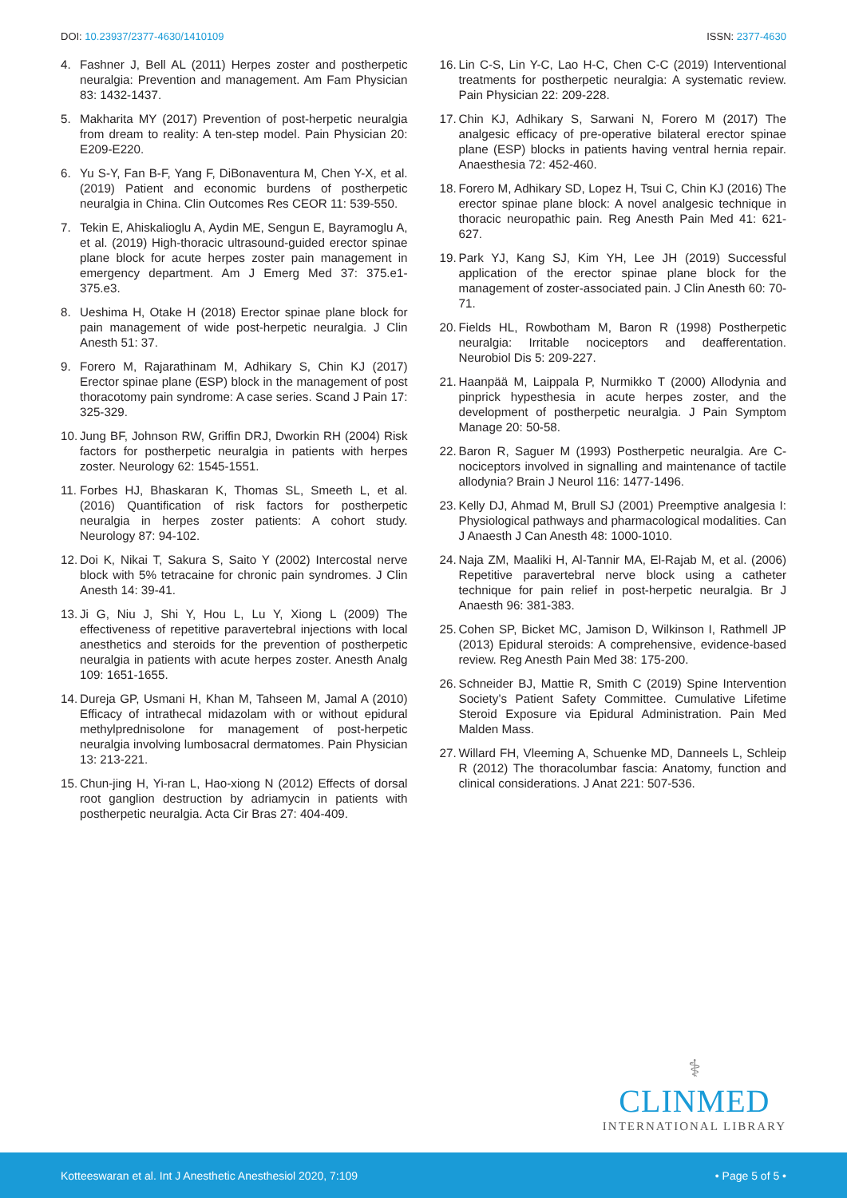DOI: 10.23937/2377-4630/1410109
ISSN: 2377-4630
4. Fashner J, Bell AL (2011) Herpes zoster and postherpetic neuralgia: Prevention and management. Am Fam Physician 83: 1432-1437.
5. Makharita MY (2017) Prevention of post-herpetic neuralgia from dream to reality: A ten-step model. Pain Physician 20: E209-E220.
6. Yu S-Y, Fan B-F, Yang F, DiBonaventura M, Chen Y-X, et al. (2019) Patient and economic burdens of postherpetic neuralgia in China. Clin Outcomes Res CEOR 11: 539-550.
7. Tekin E, Ahiskalioglu A, Aydin ME, Sengun E, Bayramoglu A, et al. (2019) High-thoracic ultrasound-guided erector spinae plane block for acute herpes zoster pain management in emergency department. Am J Emerg Med 37: 375.e1-375.e3.
8. Ueshima H, Otake H (2018) Erector spinae plane block for pain management of wide post-herpetic neuralgia. J Clin Anesth 51: 37.
9. Forero M, Rajarathinam M, Adhikary S, Chin KJ (2017) Erector spinae plane (ESP) block in the management of post thoracotomy pain syndrome: A case series. Scand J Pain 17: 325-329.
10. Jung BF, Johnson RW, Griffin DRJ, Dworkin RH (2004) Risk factors for postherpetic neuralgia in patients with herpes zoster. Neurology 62: 1545-1551.
11. Forbes HJ, Bhaskaran K, Thomas SL, Smeeth L, et al. (2016) Quantification of risk factors for postherpetic neuralgia in herpes zoster patients: A cohort study. Neurology 87: 94-102.
12. Doi K, Nikai T, Sakura S, Saito Y (2002) Intercostal nerve block with 5% tetracaine for chronic pain syndromes. J Clin Anesth 14: 39-41.
13. Ji G, Niu J, Shi Y, Hou L, Lu Y, Xiong L (2009) The effectiveness of repetitive paravertebral injections with local anesthetics and steroids for the prevention of postherpetic neuralgia in patients with acute herpes zoster. Anesth Analg 109: 1651-1655.
14. Dureja GP, Usmani H, Khan M, Tahseen M, Jamal A (2010) Efficacy of intrathecal midazolam with or without epidural methylprednisolone for management of post-herpetic neuralgia involving lumbosacral dermatomes. Pain Physician 13: 213-221.
15. Chun-jing H, Yi-ran L, Hao-xiong N (2012) Effects of dorsal root ganglion destruction by adriamycin in patients with postherpetic neuralgia. Acta Cir Bras 27: 404-409.
16. Lin C-S, Lin Y-C, Lao H-C, Chen C-C (2019) Interventional treatments for postherpetic neuralgia: A systematic review. Pain Physician 22: 209-228.
17. Chin KJ, Adhikary S, Sarwani N, Forero M (2017) The analgesic efficacy of pre-operative bilateral erector spinae plane (ESP) blocks in patients having ventral hernia repair. Anaesthesia 72: 452-460.
18. Forero M, Adhikary SD, Lopez H, Tsui C, Chin KJ (2016) The erector spinae plane block: A novel analgesic technique in thoracic neuropathic pain. Reg Anesth Pain Med 41: 621-627.
19. Park YJ, Kang SJ, Kim YH, Lee JH (2019) Successful application of the erector spinae plane block for the management of zoster-associated pain. J Clin Anesth 60: 70-71.
20. Fields HL, Rowbotham M, Baron R (1998) Postherpetic neuralgia: Irritable nociceptors and deafferentation. Neurobiol Dis 5: 209-227.
21. Haanpää M, Laippala P, Nurmikko T (2000) Allodynia and pinprick hypesthesia in acute herpes zoster, and the development of postherpetic neuralgia. J Pain Symptom Manage 20: 50-58.
22. Baron R, Saguer M (1993) Postherpetic neuralgia. Are C-nociceptors involved in signalling and maintenance of tactile allodynia? Brain J Neurol 116: 1477-1496.
23. Kelly DJ, Ahmad M, Brull SJ (2001) Preemptive analgesia I: Physiological pathways and pharmacological modalities. Can J Anaesth J Can Anesth 48: 1000-1010.
24. Naja ZM, Maaliki H, Al-Tannir MA, El-Rajab M, et al. (2006) Repetitive paravertebral nerve block using a catheter technique for pain relief in post-herpetic neuralgia. Br J Anaesth 96: 381-383.
25. Cohen SP, Bicket MC, Jamison D, Wilkinson I, Rathmell JP (2013) Epidural steroids: A comprehensive, evidence-based review. Reg Anesth Pain Med 38: 175-200.
26. Schneider BJ, Mattie R, Smith C (2019) Spine Intervention Society’s Patient Safety Committee. Cumulative Lifetime Steroid Exposure via Epidural Administration. Pain Med Malden Mass.
27. Willard FH, Vleeming A, Schuenke MD, Danneels L, Schleip R (2012) The thoracolumbar fascia: Anatomy, function and clinical considerations. J Anat 221: 507-536.
⚕
CLINMED
INTERNATIONAL LIBRARY
Kotteeswaran et al. Int J Anesthetic Anesthesiol 2020, 7:109 • Page 5 of 5 •